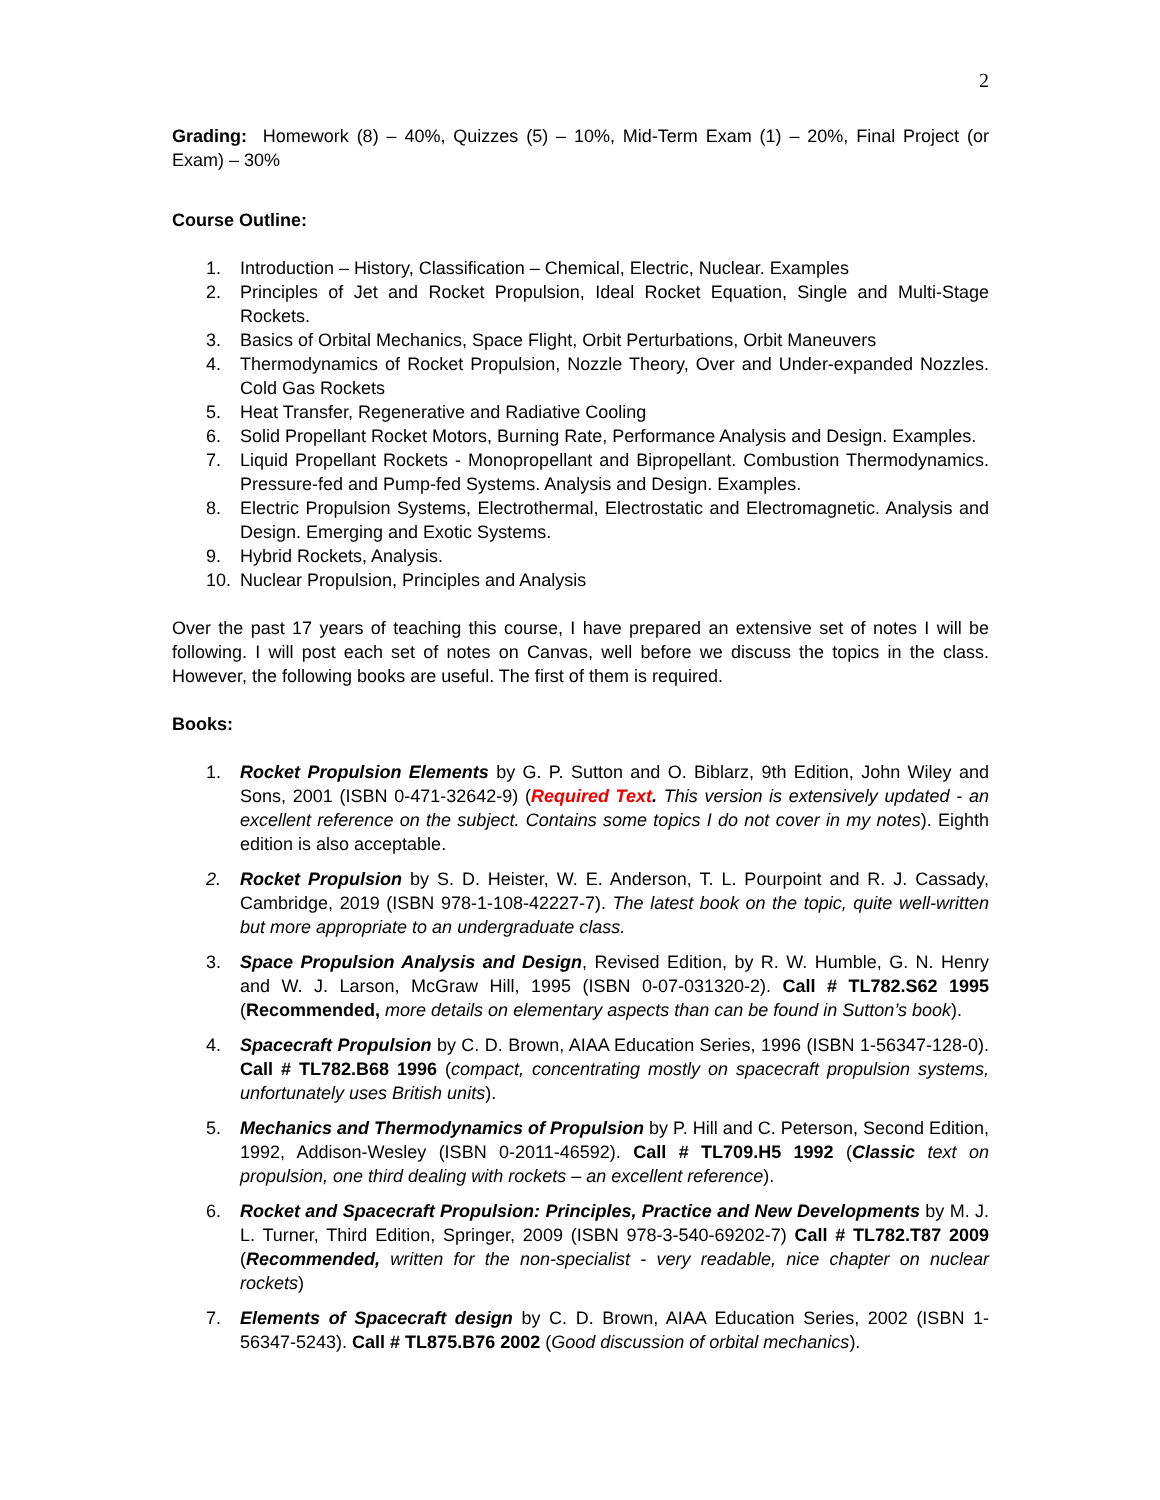2
Grading: Homework (8) – 40%, Quizzes (5) – 10%, Mid-Term Exam (1) – 20%, Final Project (or Exam) – 30%
Course Outline:
1. Introduction – History, Classification – Chemical, Electric, Nuclear. Examples
2. Principles of Jet and Rocket Propulsion, Ideal Rocket Equation, Single and Multi-Stage Rockets.
3. Basics of Orbital Mechanics, Space Flight, Orbit Perturbations, Orbit Maneuvers
4. Thermodynamics of Rocket Propulsion, Nozzle Theory, Over and Under-expanded Nozzles. Cold Gas Rockets
5. Heat Transfer, Regenerative and Radiative Cooling
6. Solid Propellant Rocket Motors, Burning Rate, Performance Analysis and Design. Examples.
7. Liquid Propellant Rockets - Monopropellant and Bipropellant. Combustion Thermodynamics. Pressure-fed and Pump-fed Systems. Analysis and Design. Examples.
8. Electric Propulsion Systems, Electrothermal, Electrostatic and Electromagnetic. Analysis and Design. Emerging and Exotic Systems.
9. Hybrid Rockets, Analysis.
10. Nuclear Propulsion, Principles and Analysis
Over the past 17 years of teaching this course, I have prepared an extensive set of notes I will be following. I will post each set of notes on Canvas, well before we discuss the topics in the class. However, the following books are useful. The first of them is required.
Books:
1. Rocket Propulsion Elements by G. P. Sutton and O. Biblarz, 9th Edition, John Wiley and Sons, 2001 (ISBN 0-471-32642-9) (Required Text. This version is extensively updated - an excellent reference on the subject. Contains some topics I do not cover in my notes). Eighth edition is also acceptable.
2. Rocket Propulsion by S. D. Heister, W. E. Anderson, T. L. Pourpoint and R. J. Cassady, Cambridge, 2019 (ISBN 978-1-108-42227-7). The latest book on the topic, quite well-written but more appropriate to an undergraduate class.
3. Space Propulsion Analysis and Design, Revised Edition, by R. W. Humble, G. N. Henry and W. J. Larson, McGraw Hill, 1995 (ISBN 0-07-031320-2). Call # TL782.S62 1995 (Recommended, more details on elementary aspects than can be found in Sutton’s book).
4. Spacecraft Propulsion by C. D. Brown, AIAA Education Series, 1996 (ISBN 1-56347-128-0). Call # TL782.B68 1996 (compact, concentrating mostly on spacecraft propulsion systems, unfortunately uses British units).
5. Mechanics and Thermodynamics of Propulsion by P. Hill and C. Peterson, Second Edition, 1992, Addison-Wesley (ISBN 0-2011-46592). Call # TL709.H5 1992 (Classic text on propulsion, one third dealing with rockets – an excellent reference).
6. Rocket and Spacecraft Propulsion: Principles, Practice and New Developments by M. J. L. Turner, Third Edition, Springer, 2009 (ISBN 978-3-540-69202-7) Call # TL782.T87 2009 (Recommended, written for the non-specialist - very readable, nice chapter on nuclear rockets)
7. Elements of Spacecraft design by C. D. Brown, AIAA Education Series, 2002 (ISBN 1-56347-5243). Call # TL875.B76 2002 (Good discussion of orbital mechanics).